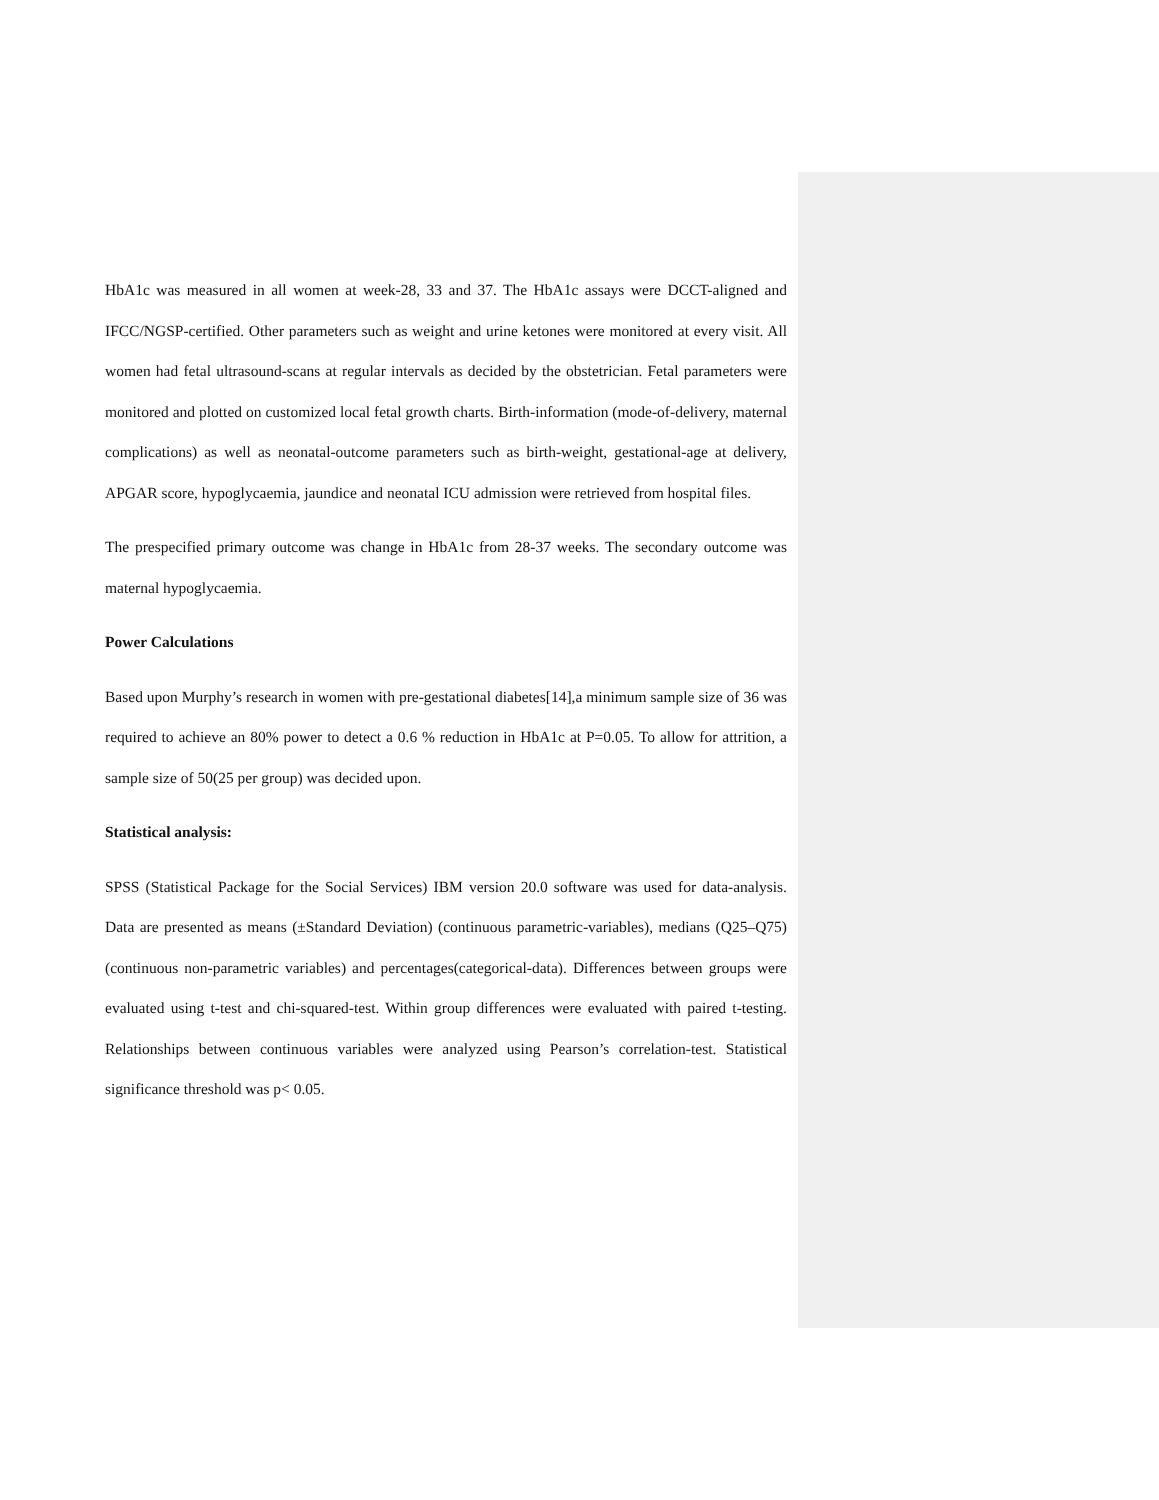HbA1c was measured in all women at week-28, 33 and 37. The HbA1c assays were DCCT-aligned and IFCC/NGSP-certified. Other parameters such as weight and urine ketones were monitored at every visit. All women had fetal ultrasound-scans at regular intervals as decided by the obstetrician. Fetal parameters were monitored and plotted on customized local fetal growth charts. Birth-information (mode-of-delivery, maternal complications) as well as neonatal-outcome parameters such as birth-weight, gestational-age at delivery, APGAR score, hypoglycaemia, jaundice and neonatal ICU admission were retrieved from hospital files.
The prespecified primary outcome was change in HbA1c from 28-37 weeks. The secondary outcome was maternal hypoglycaemia.
Power Calculations
Based upon Murphy’s research in women with pre-gestational diabetes[14],a minimum sample size of 36 was required to achieve an 80% power to detect a 0.6 % reduction in HbA1c at P=0.05. To allow for attrition, a sample size of 50(25 per group) was decided upon.
Statistical analysis:
SPSS (Statistical Package for the Social Services) IBM version 20.0 software was used for data-analysis. Data are presented as means (±Standard Deviation) (continuous parametric-variables), medians (Q25–Q75)(continuous non-parametric variables) and percentages(categorical-data). Differences between groups were evaluated using t-test and chi-squared-test. Within group differences were evaluated with paired t-testing. Relationships between continuous variables were analyzed using Pearson’s correlation-test. Statistical significance threshold was p< 0.05.